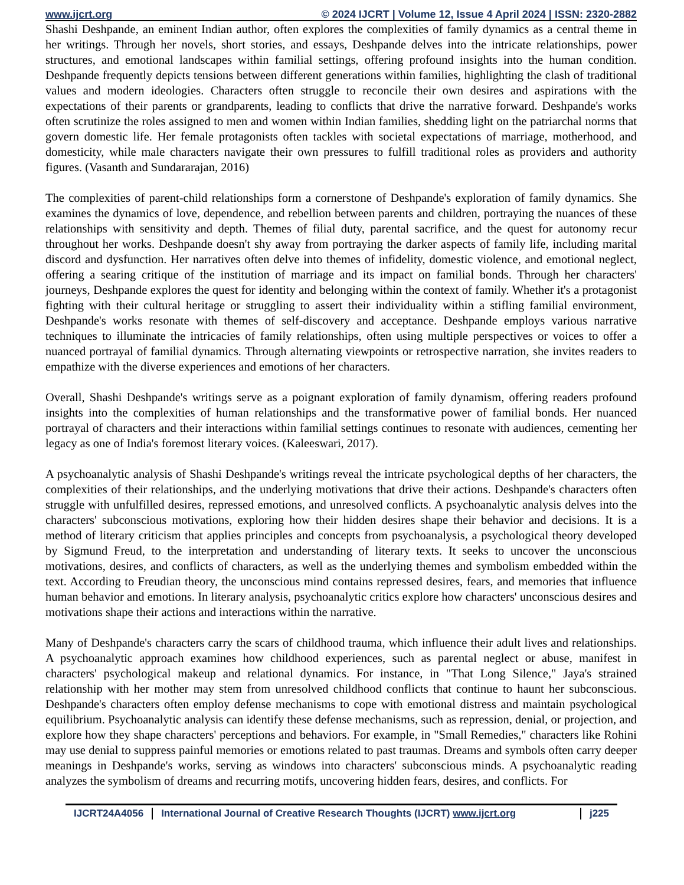www.ijcrt.org © 2024 IJCRT | Volume 12, Issue 4 April 2024 | ISSN: 2320-2882
Shashi Deshpande, an eminent Indian author, often explores the complexities of family dynamics as a central theme in her writings. Through her novels, short stories, and essays, Deshpande delves into the intricate relationships, power structures, and emotional landscapes within familial settings, offering profound insights into the human condition. Deshpande frequently depicts tensions between different generations within families, highlighting the clash of traditional values and modern ideologies. Characters often struggle to reconcile their own desires and aspirations with the expectations of their parents or grandparents, leading to conflicts that drive the narrative forward. Deshpande's works often scrutinize the roles assigned to men and women within Indian families, shedding light on the patriarchal norms that govern domestic life. Her female protagonists often tackles with societal expectations of marriage, motherhood, and domesticity, while male characters navigate their own pressures to fulfill traditional roles as providers and authority figures. (Vasanth and Sundararajan, 2016)
The complexities of parent-child relationships form a cornerstone of Deshpande's exploration of family dynamics. She examines the dynamics of love, dependence, and rebellion between parents and children, portraying the nuances of these relationships with sensitivity and depth. Themes of filial duty, parental sacrifice, and the quest for autonomy recur throughout her works. Deshpande doesn't shy away from portraying the darker aspects of family life, including marital discord and dysfunction. Her narratives often delve into themes of infidelity, domestic violence, and emotional neglect, offering a searing critique of the institution of marriage and its impact on familial bonds. Through her characters' journeys, Deshpande explores the quest for identity and belonging within the context of family. Whether it's a protagonist fighting with their cultural heritage or struggling to assert their individuality within a stifling familial environment, Deshpande's works resonate with themes of self-discovery and acceptance. Deshpande employs various narrative techniques to illuminate the intricacies of family relationships, often using multiple perspectives or voices to offer a nuanced portrayal of familial dynamics. Through alternating viewpoints or retrospective narration, she invites readers to empathize with the diverse experiences and emotions of her characters.
Overall, Shashi Deshpande's writings serve as a poignant exploration of family dynamism, offering readers profound insights into the complexities of human relationships and the transformative power of familial bonds. Her nuanced portrayal of characters and their interactions within familial settings continues to resonate with audiences, cementing her legacy as one of India's foremost literary voices. (Kaleeswari, 2017).
A psychoanalytic analysis of Shashi Deshpande's writings reveal the intricate psychological depths of her characters, the complexities of their relationships, and the underlying motivations that drive their actions. Deshpande's characters often struggle with unfulfilled desires, repressed emotions, and unresolved conflicts. A psychoanalytic analysis delves into the characters' subconscious motivations, exploring how their hidden desires shape their behavior and decisions. It is a method of literary criticism that applies principles and concepts from psychoanalysis, a psychological theory developed by Sigmund Freud, to the interpretation and understanding of literary texts. It seeks to uncover the unconscious motivations, desires, and conflicts of characters, as well as the underlying themes and symbolism embedded within the text. According to Freudian theory, the unconscious mind contains repressed desires, fears, and memories that influence human behavior and emotions. In literary analysis, psychoanalytic critics explore how characters' unconscious desires and motivations shape their actions and interactions within the narrative.
Many of Deshpande's characters carry the scars of childhood trauma, which influence their adult lives and relationships. A psychoanalytic approach examines how childhood experiences, such as parental neglect or abuse, manifest in characters' psychological makeup and relational dynamics. For instance, in "That Long Silence," Jaya's strained relationship with her mother may stem from unresolved childhood conflicts that continue to haunt her subconscious. Deshpande's characters often employ defense mechanisms to cope with emotional distress and maintain psychological equilibrium. Psychoanalytic analysis can identify these defense mechanisms, such as repression, denial, or projection, and explore how they shape characters' perceptions and behaviors. For example, in "Small Remedies," characters like Rohini may use denial to suppress painful memories or emotions related to past traumas. Dreams and symbols often carry deeper meanings in Deshpande's works, serving as windows into characters' subconscious minds. A psychoanalytic reading analyzes the symbolism of dreams and recurring motifs, uncovering hidden fears, desires, and conflicts. For
IJCRT24A4056 International Journal of Creative Research Thoughts (IJCRT) www.ijcrt.org
j225